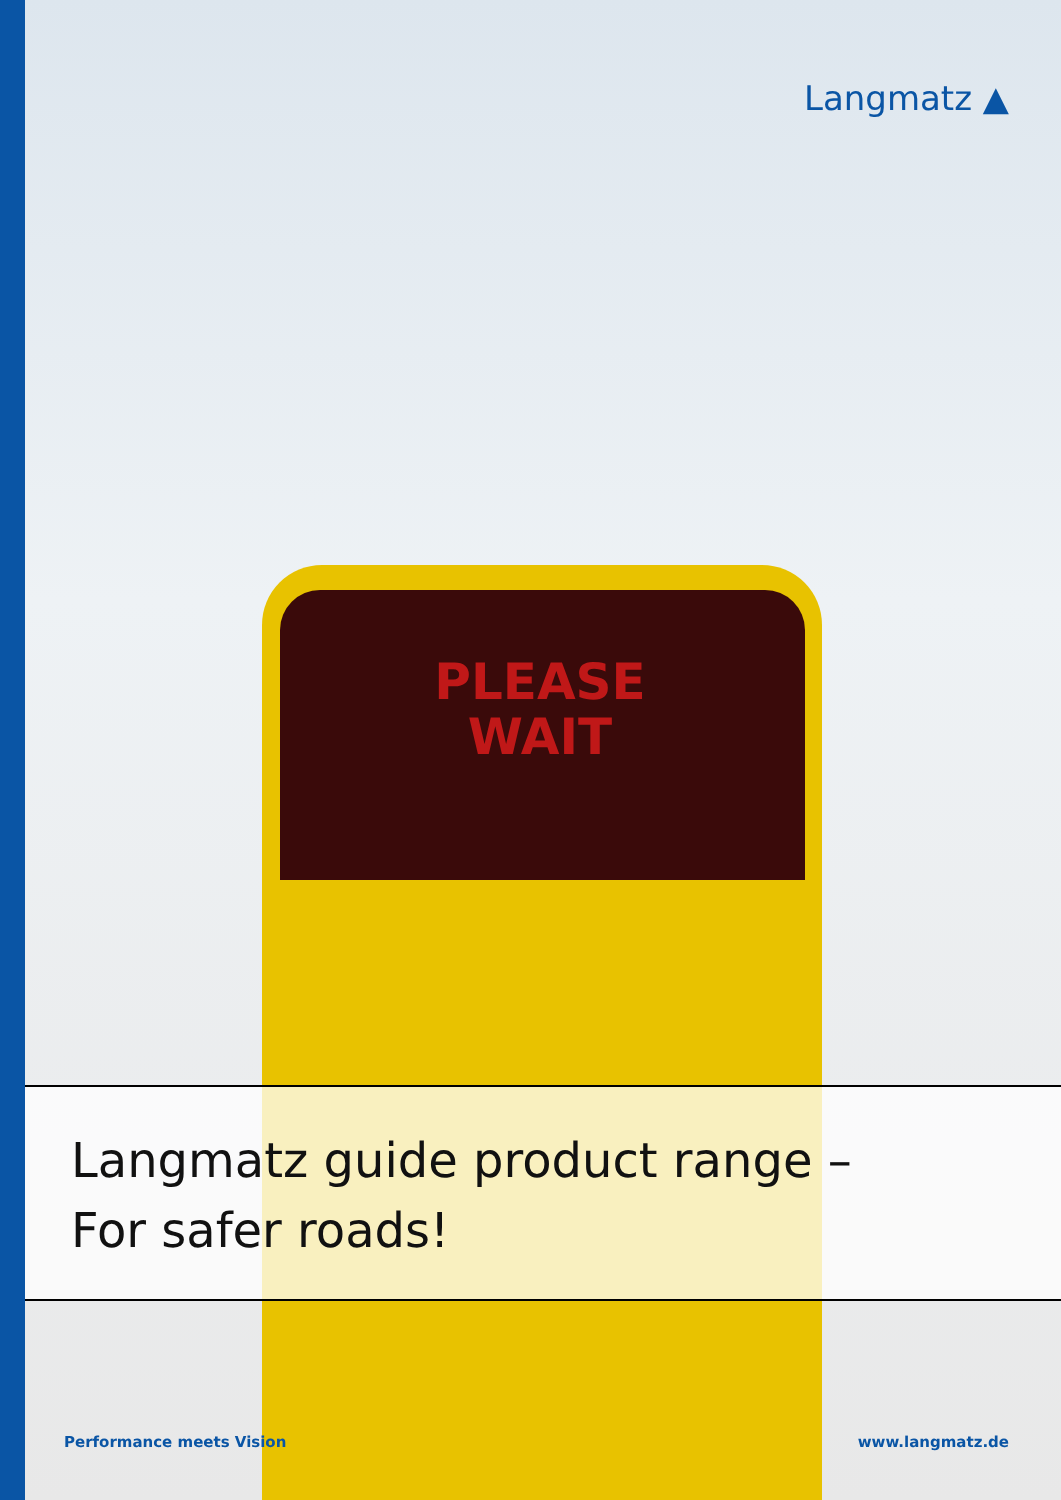Langmatz ▲
PLEASE
WAIT
Langmatz guide product range –
For safer roads!
Performance meets Vision www.langmatz.de